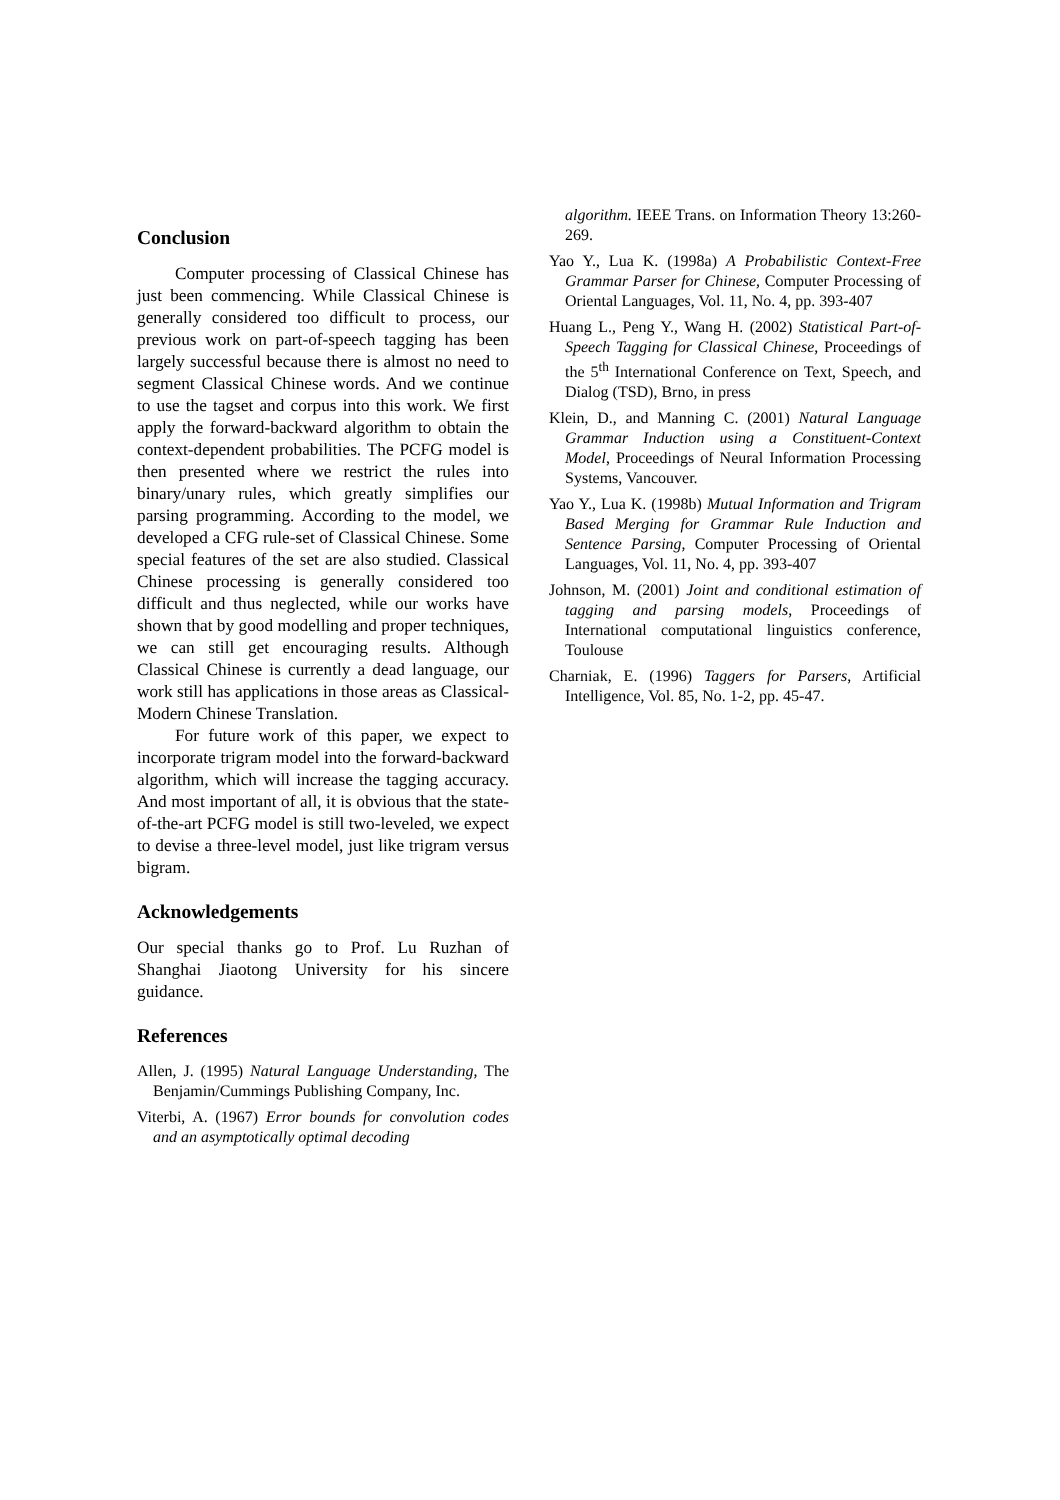Conclusion
Computer processing of Classical Chinese has just been commencing. While Classical Chinese is generally considered too difficult to process, our previous work on part-of-speech tagging has been largely successful because there is almost no need to segment Classical Chinese words. And we continue to use the tagset and corpus into this work. We first apply the forward-backward algorithm to obtain the context-dependent probabilities. The PCFG model is then presented where we restrict the rules into binary/unary rules, which greatly simplifies our parsing programming. According to the model, we developed a CFG rule-set of Classical Chinese. Some special features of the set are also studied. Classical Chinese processing is generally considered too difficult and thus neglected, while our works have shown that by good modelling and proper techniques, we can still get encouraging results. Although Classical Chinese is currently a dead language, our work still has applications in those areas as Classical-Modern Chinese Translation.
For future work of this paper, we expect to incorporate trigram model into the forward-backward algorithm, which will increase the tagging accuracy. And most important of all, it is obvious that the state-of-the-art PCFG model is still two-leveled, we expect to devise a three-level model, just like trigram versus bigram.
Acknowledgements
Our special thanks go to Prof. Lu Ruzhan of Shanghai Jiaotong University for his sincere guidance.
References
Allen, J. (1995) Natural Language Understanding, The Benjamin/Cummings Publishing Company, Inc.
Viterbi, A. (1967) Error bounds for convolution codes and an asymptotically optimal decoding
algorithm. IEEE Trans. on Information Theory 13:260-269.
Yao Y., Lua K. (1998a) A Probabilistic Context-Free Grammar Parser for Chinese, Computer Processing of Oriental Languages, Vol. 11, No. 4, pp. 393-407
Huang L., Peng Y., Wang H. (2002) Statistical Part-of-Speech Tagging for Classical Chinese, Proceedings of the 5<sup>th</sup> International Conference on Text, Speech, and Dialog (TSD), Brno, in press
Klein, D., and Manning C. (2001) Natural Language Grammar Induction using a Constituent-Context Model, Proceedings of Neural Information Processing Systems, Vancouver.
Yao Y., Lua K. (1998b) Mutual Information and Trigram Based Merging for Grammar Rule Induction and Sentence Parsing, Computer Processing of Oriental Languages, Vol. 11, No. 4, pp. 393-407
Johnson, M. (2001) Joint and conditional estimation of tagging and parsing models, Proceedings of International computational linguistics conference, Toulouse
Charniak, E. (1996) Taggers for Parsers, Artificial Intelligence, Vol. 85, No. 1-2, pp. 45-47.